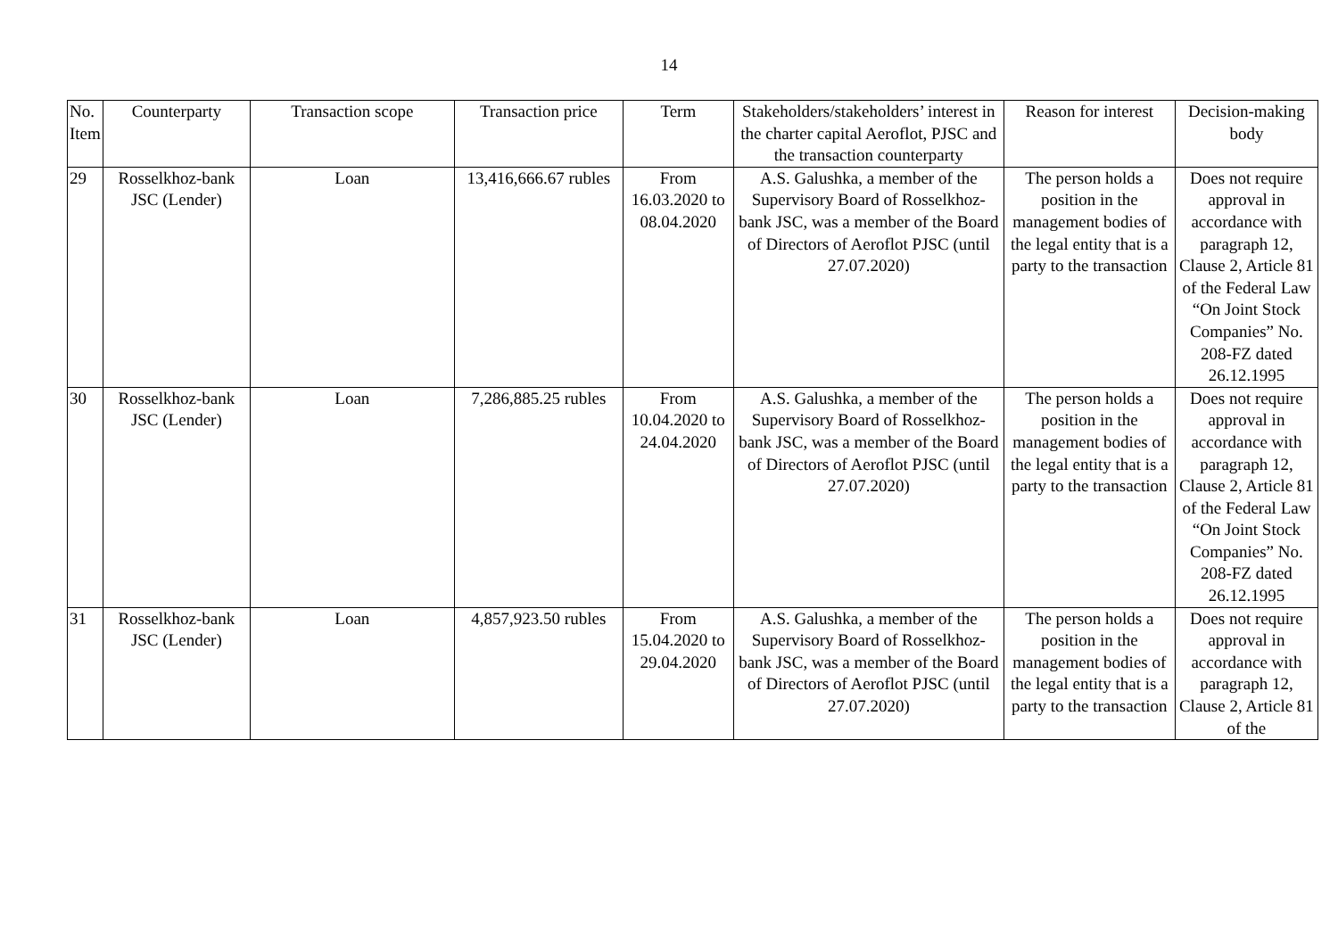14
| No. Item | Counterparty | Transaction scope | Transaction price | Term | Stakeholders/stakeholders’ interest in the charter capital Aeroflot, PJSC and the transaction counterparty | Reason for interest | Decision-making body |
| --- | --- | --- | --- | --- | --- | --- | --- |
| 29 | Rosselkhoz-bank JSC (Lender) | Loan | 13,416,666.67 rubles | From 16.03.2020 to 08.04.2020 | A.S. Galushka, a member of the Supervisory Board of Rosselkhoz-bank JSC, was a member of the Board of Directors of Aeroflot PJSC (until 27.07.2020) | The person holds a position in the management bodies of the legal entity that is a party to the transaction | Does not require approval in accordance with paragraph 12, Clause 2, Article 81 of the Federal Law “On Joint Stock Companies” No. 208-FZ dated 26.12.1995 |
| 30 | Rosselkhoz-bank JSC (Lender) | Loan | 7,286,885.25 rubles | From 10.04.2020 to 24.04.2020 | A.S. Galushka, a member of the Supervisory Board of Rosselkhoz-bank JSC, was a member of the Board of Directors of Aeroflot PJSC (until 27.07.2020) | The person holds a position in the management bodies of the legal entity that is a party to the transaction | Does not require approval in accordance with paragraph 12, Clause 2, Article 81 of the Federal Law “On Joint Stock Companies” No. 208-FZ dated 26.12.1995 |
| 31 | Rosselkhoz-bank JSC (Lender) | Loan | 4,857,923.50 rubles | From 15.04.2020 to 29.04.2020 | A.S. Galushka, a member of the Supervisory Board of Rosselkhoz-bank JSC, was a member of the Board of Directors of Aeroflot PJSC (until 27.07.2020) | The person holds a position in the management bodies of the legal entity that is a party to the transaction | Does not require approval in accordance with paragraph 12, Clause 2, Article 81 of the |